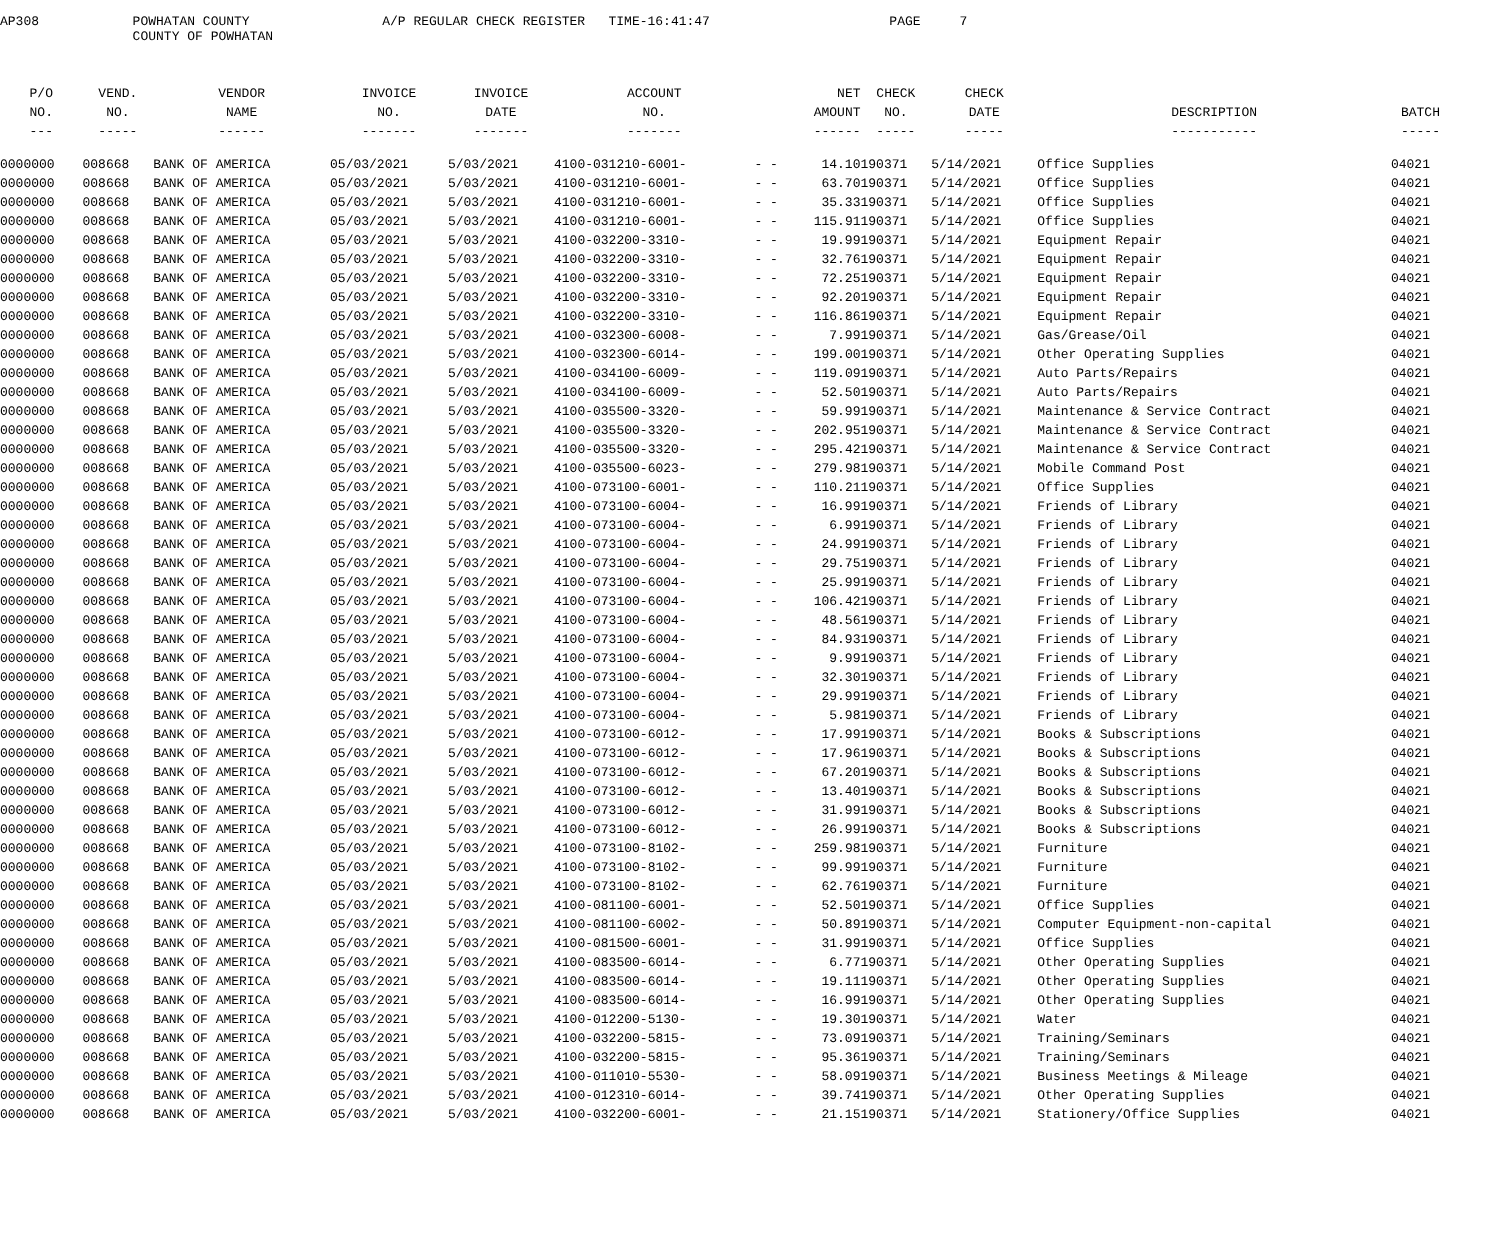AP308 POWHATAN COUNTY A/P REGULAR CHECK REGISTER TIME-16:41:47 PAGE 7
COUNTY OF POWHATAN
| P/O | VEND. | VENDOR | INVOICE | INVOICE | ACCOUNT | | NET | CHECK | CHECK | | |
| --- | --- | --- | --- | --- | --- | --- | --- | --- | --- | --- | --- |
| NO. | NO. | NAME | NO. | DATE | NO. | | AMOUNT | NO. | DATE | DESCRIPTION | BATCH |
| --- | ----- | ------ | ------- | ------- | ------- | | ------ | ----- | ----- | ----------- | ----- |
| 0000000 | 008668 | BANK OF AMERICA | 05/03/2021 | 5/03/2021 | 4100-031210-6001- | - - | 14.10 | 190371 | 5/14/2021 | Office Supplies | 04021 |
| 0000000 | 008668 | BANK OF AMERICA | 05/03/2021 | 5/03/2021 | 4100-031210-6001- | - - | 63.70 | 190371 | 5/14/2021 | Office Supplies | 04021 |
| 0000000 | 008668 | BANK OF AMERICA | 05/03/2021 | 5/03/2021 | 4100-031210-6001- | - - | 35.33 | 190371 | 5/14/2021 | Office Supplies | 04021 |
| 0000000 | 008668 | BANK OF AMERICA | 05/03/2021 | 5/03/2021 | 4100-031210-6001- | - - | 115.91 | 190371 | 5/14/2021 | Office Supplies | 04021 |
| 0000000 | 008668 | BANK OF AMERICA | 05/03/2021 | 5/03/2021 | 4100-032200-3310- | - - | 19.99 | 190371 | 5/14/2021 | Equipment Repair | 04021 |
| 0000000 | 008668 | BANK OF AMERICA | 05/03/2021 | 5/03/2021 | 4100-032200-3310- | - - | 32.76 | 190371 | 5/14/2021 | Equipment Repair | 04021 |
| 0000000 | 008668 | BANK OF AMERICA | 05/03/2021 | 5/03/2021 | 4100-032200-3310- | - - | 72.25 | 190371 | 5/14/2021 | Equipment Repair | 04021 |
| 0000000 | 008668 | BANK OF AMERICA | 05/03/2021 | 5/03/2021 | 4100-032200-3310- | - - | 92.20 | 190371 | 5/14/2021 | Equipment Repair | 04021 |
| 0000000 | 008668 | BANK OF AMERICA | 05/03/2021 | 5/03/2021 | 4100-032200-3310- | - - | 116.86 | 190371 | 5/14/2021 | Equipment Repair | 04021 |
| 0000000 | 008668 | BANK OF AMERICA | 05/03/2021 | 5/03/2021 | 4100-032300-6008- | - - | 7.99 | 190371 | 5/14/2021 | Gas/Grease/Oil | 04021 |
| 0000000 | 008668 | BANK OF AMERICA | 05/03/2021 | 5/03/2021 | 4100-032300-6014- | - - | 199.00 | 190371 | 5/14/2021 | Other Operating Supplies | 04021 |
| 0000000 | 008668 | BANK OF AMERICA | 05/03/2021 | 5/03/2021 | 4100-034100-6009- | - - | 119.09 | 190371 | 5/14/2021 | Auto Parts/Repairs | 04021 |
| 0000000 | 008668 | BANK OF AMERICA | 05/03/2021 | 5/03/2021 | 4100-034100-6009- | - - | 52.50 | 190371 | 5/14/2021 | Auto Parts/Repairs | 04021 |
| 0000000 | 008668 | BANK OF AMERICA | 05/03/2021 | 5/03/2021 | 4100-035500-3320- | - - | 59.99 | 190371 | 5/14/2021 | Maintenance & Service Contract | 04021 |
| 0000000 | 008668 | BANK OF AMERICA | 05/03/2021 | 5/03/2021 | 4100-035500-3320- | - - | 202.95 | 190371 | 5/14/2021 | Maintenance & Service Contract | 04021 |
| 0000000 | 008668 | BANK OF AMERICA | 05/03/2021 | 5/03/2021 | 4100-035500-3320- | - - | 295.42 | 190371 | 5/14/2021 | Maintenance & Service Contract | 04021 |
| 0000000 | 008668 | BANK OF AMERICA | 05/03/2021 | 5/03/2021 | 4100-035500-6023- | - - | 279.98 | 190371 | 5/14/2021 | Mobile Command Post | 04021 |
| 0000000 | 008668 | BANK OF AMERICA | 05/03/2021 | 5/03/2021 | 4100-073100-6001- | - - | 110.21 | 190371 | 5/14/2021 | Office Supplies | 04021 |
| 0000000 | 008668 | BANK OF AMERICA | 05/03/2021 | 5/03/2021 | 4100-073100-6004- | - - | 16.99 | 190371 | 5/14/2021 | Friends of Library | 04021 |
| 0000000 | 008668 | BANK OF AMERICA | 05/03/2021 | 5/03/2021 | 4100-073100-6004- | - - | 6.99 | 190371 | 5/14/2021 | Friends of Library | 04021 |
| 0000000 | 008668 | BANK OF AMERICA | 05/03/2021 | 5/03/2021 | 4100-073100-6004- | - - | 24.99 | 190371 | 5/14/2021 | Friends of Library | 04021 |
| 0000000 | 008668 | BANK OF AMERICA | 05/03/2021 | 5/03/2021 | 4100-073100-6004- | - - | 29.75 | 190371 | 5/14/2021 | Friends of Library | 04021 |
| 0000000 | 008668 | BANK OF AMERICA | 05/03/2021 | 5/03/2021 | 4100-073100-6004- | - - | 25.99 | 190371 | 5/14/2021 | Friends of Library | 04021 |
| 0000000 | 008668 | BANK OF AMERICA | 05/03/2021 | 5/03/2021 | 4100-073100-6004- | - - | 106.42 | 190371 | 5/14/2021 | Friends of Library | 04021 |
| 0000000 | 008668 | BANK OF AMERICA | 05/03/2021 | 5/03/2021 | 4100-073100-6004- | - - | 48.56 | 190371 | 5/14/2021 | Friends of Library | 04021 |
| 0000000 | 008668 | BANK OF AMERICA | 05/03/2021 | 5/03/2021 | 4100-073100-6004- | - - | 84.93 | 190371 | 5/14/2021 | Friends of Library | 04021 |
| 0000000 | 008668 | BANK OF AMERICA | 05/03/2021 | 5/03/2021 | 4100-073100-6004- | - - | 9.99 | 190371 | 5/14/2021 | Friends of Library | 04021 |
| 0000000 | 008668 | BANK OF AMERICA | 05/03/2021 | 5/03/2021 | 4100-073100-6004- | - - | 32.30 | 190371 | 5/14/2021 | Friends of Library | 04021 |
| 0000000 | 008668 | BANK OF AMERICA | 05/03/2021 | 5/03/2021 | 4100-073100-6004- | - - | 29.99 | 190371 | 5/14/2021 | Friends of Library | 04021 |
| 0000000 | 008668 | BANK OF AMERICA | 05/03/2021 | 5/03/2021 | 4100-073100-6004- | - - | 5.98 | 190371 | 5/14/2021 | Friends of Library | 04021 |
| 0000000 | 008668 | BANK OF AMERICA | 05/03/2021 | 5/03/2021 | 4100-073100-6012- | - - | 17.99 | 190371 | 5/14/2021 | Books & Subscriptions | 04021 |
| 0000000 | 008668 | BANK OF AMERICA | 05/03/2021 | 5/03/2021 | 4100-073100-6012- | - - | 17.96 | 190371 | 5/14/2021 | Books & Subscriptions | 04021 |
| 0000000 | 008668 | BANK OF AMERICA | 05/03/2021 | 5/03/2021 | 4100-073100-6012- | - - | 67.20 | 190371 | 5/14/2021 | Books & Subscriptions | 04021 |
| 0000000 | 008668 | BANK OF AMERICA | 05/03/2021 | 5/03/2021 | 4100-073100-6012- | - - | 13.40 | 190371 | 5/14/2021 | Books & Subscriptions | 04021 |
| 0000000 | 008668 | BANK OF AMERICA | 05/03/2021 | 5/03/2021 | 4100-073100-6012- | - - | 31.99 | 190371 | 5/14/2021 | Books & Subscriptions | 04021 |
| 0000000 | 008668 | BANK OF AMERICA | 05/03/2021 | 5/03/2021 | 4100-073100-6012- | - - | 26.99 | 190371 | 5/14/2021 | Books & Subscriptions | 04021 |
| 0000000 | 008668 | BANK OF AMERICA | 05/03/2021 | 5/03/2021 | 4100-073100-8102- | - - | 259.98 | 190371 | 5/14/2021 | Furniture | 04021 |
| 0000000 | 008668 | BANK OF AMERICA | 05/03/2021 | 5/03/2021 | 4100-073100-8102- | - - | 99.99 | 190371 | 5/14/2021 | Furniture | 04021 |
| 0000000 | 008668 | BANK OF AMERICA | 05/03/2021 | 5/03/2021 | 4100-073100-8102- | - - | 62.76 | 190371 | 5/14/2021 | Furniture | 04021 |
| 0000000 | 008668 | BANK OF AMERICA | 05/03/2021 | 5/03/2021 | 4100-081100-6001- | - - | 52.50 | 190371 | 5/14/2021 | Office Supplies | 04021 |
| 0000000 | 008668 | BANK OF AMERICA | 05/03/2021 | 5/03/2021 | 4100-081100-6002- | - - | 50.89 | 190371 | 5/14/2021 | Computer Equipment-non-capital | 04021 |
| 0000000 | 008668 | BANK OF AMERICA | 05/03/2021 | 5/03/2021 | 4100-081500-6001- | - - | 31.99 | 190371 | 5/14/2021 | Office Supplies | 04021 |
| 0000000 | 008668 | BANK OF AMERICA | 05/03/2021 | 5/03/2021 | 4100-083500-6014- | - - | 6.77 | 190371 | 5/14/2021 | Other Operating Supplies | 04021 |
| 0000000 | 008668 | BANK OF AMERICA | 05/03/2021 | 5/03/2021 | 4100-083500-6014- | - - | 19.11 | 190371 | 5/14/2021 | Other Operating Supplies | 04021 |
| 0000000 | 008668 | BANK OF AMERICA | 05/03/2021 | 5/03/2021 | 4100-083500-6014- | - - | 16.99 | 190371 | 5/14/2021 | Other Operating Supplies | 04021 |
| 0000000 | 008668 | BANK OF AMERICA | 05/03/2021 | 5/03/2021 | 4100-012200-5130- | - - | 19.30 | 190371 | 5/14/2021 | Water | 04021 |
| 0000000 | 008668 | BANK OF AMERICA | 05/03/2021 | 5/03/2021 | 4100-032200-5815- | - - | 73.09 | 190371 | 5/14/2021 | Training/Seminars | 04021 |
| 0000000 | 008668 | BANK OF AMERICA | 05/03/2021 | 5/03/2021 | 4100-032200-5815- | - - | 95.36 | 190371 | 5/14/2021 | Training/Seminars | 04021 |
| 0000000 | 008668 | BANK OF AMERICA | 05/03/2021 | 5/03/2021 | 4100-011010-5530- | - - | 58.09 | 190371 | 5/14/2021 | Business Meetings & Mileage | 04021 |
| 0000000 | 008668 | BANK OF AMERICA | 05/03/2021 | 5/03/2021 | 4100-012310-6014- | - - | 39.74 | 190371 | 5/14/2021 | Other Operating Supplies | 04021 |
| 0000000 | 008668 | BANK OF AMERICA | 05/03/2021 | 5/03/2021 | 4100-032200-6001- | - - | 21.15 | 190371 | 5/14/2021 | Stationery/Office Supplies | 04021 |